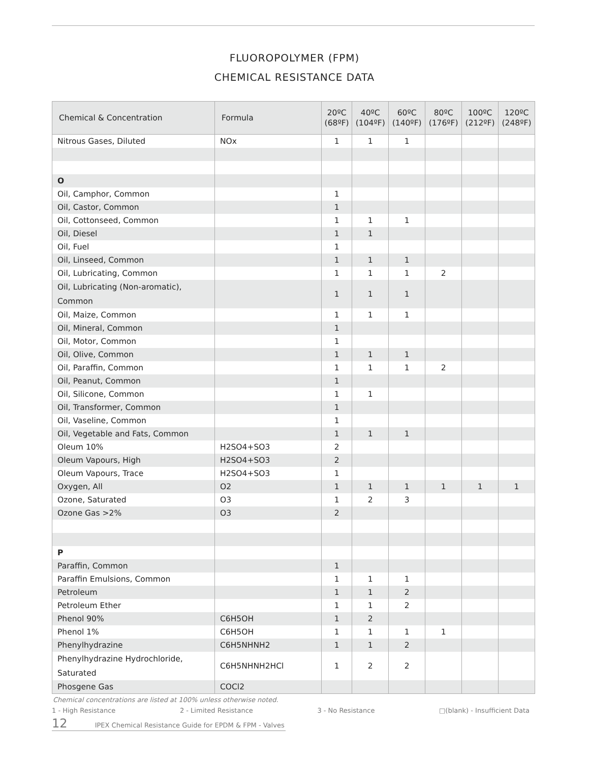FLUOROPOLYMER (FPM)
CHEMICAL RESISTANCE DATA
| Chemical & Concentration | Formula | 20ºC (68ºF) | 40ºC (104ºF) | 60ºC (140ºF) | 80ºC (176ºF) | 100ºC (212ºF) | 120ºC (248ºF) |
| --- | --- | --- | --- | --- | --- | --- | --- |
| Nitrous Gases, Diluted | NOx | 1 | 1 | 1 | | | |
| O | | | | | | | |
| Oil, Camphor, Common | | 1 | | | | | |
| Oil, Castor, Common | | 1 | | | | | |
| Oil, Cottonseed, Common | | 1 | 1 | 1 | | | |
| Oil, Diesel | | 1 | 1 | | | | |
| Oil, Fuel | | 1 | | | | | |
| Oil, Linseed, Common | | 1 | 1 | 1 | | | |
| Oil, Lubricating, Common | | 1 | 1 | 1 | 2 | | |
| Oil, Lubricating (Non-aromatic), Common | | 1 | 1 | 1 | | | |
| Oil, Maize, Common | | 1 | 1 | 1 | | | |
| Oil, Mineral, Common | | 1 | | | | | |
| Oil, Motor, Common | | 1 | | | | | |
| Oil, Olive, Common | | 1 | 1 | 1 | | | |
| Oil, Paraffin, Common | | 1 | 1 | 1 | 2 | | |
| Oil, Peanut, Common | | 1 | | | | | |
| Oil, Silicone, Common | | 1 | 1 | | | | |
| Oil, Transformer, Common | | 1 | | | | | |
| Oil, Vaseline, Common | | 1 | | | | | |
| Oil, Vegetable and Fats, Common | | 1 | 1 | 1 | | | |
| Oleum 10% | H2SO4+SO3 | 2 | | | | | |
| Oleum Vapours, High | H2SO4+SO3 | 2 | | | | | |
| Oleum Vapours, Trace | H2SO4+SO3 | 1 | | | | | |
| Oxygen, All | O2 | 1 | 1 | 1 | 1 | 1 | 1 |
| Ozone, Saturated | O3 | 1 | 2 | 3 | | | |
| Ozone Gas >2% | O3 | 2 | | | | | |
| P | | | | | | | |
| Paraffin, Common | | 1 | | | | | |
| Paraffin Emulsions, Common | | 1 | 1 | 1 | | | |
| Petroleum | | 1 | 1 | 2 | | | |
| Petroleum Ether | | 1 | 1 | 2 | | | |
| Phenol 90% | C6H5OH | 1 | 2 | | | | |
| Phenol 1% | C6H5OH | 1 | 1 | 1 | 1 | | |
| Phenylhydrazine | C6H5NHNH2 | 1 | 1 | 2 | | | |
| Phenylhydrazine Hydrochloride, Saturated | C6H5NHNH2HCl | 1 | 2 | 2 | | | |
| Phosgene Gas | COCl2 | | | | | | |
Chemical concentrations are listed at 100% unless otherwise noted.
1 - High Resistance 2 - Limited Resistance 3 - No Resistance □(blank) - Insufficient Data
12 IPEX Chemical Resistance Guide for EPDM & FPM - Valves